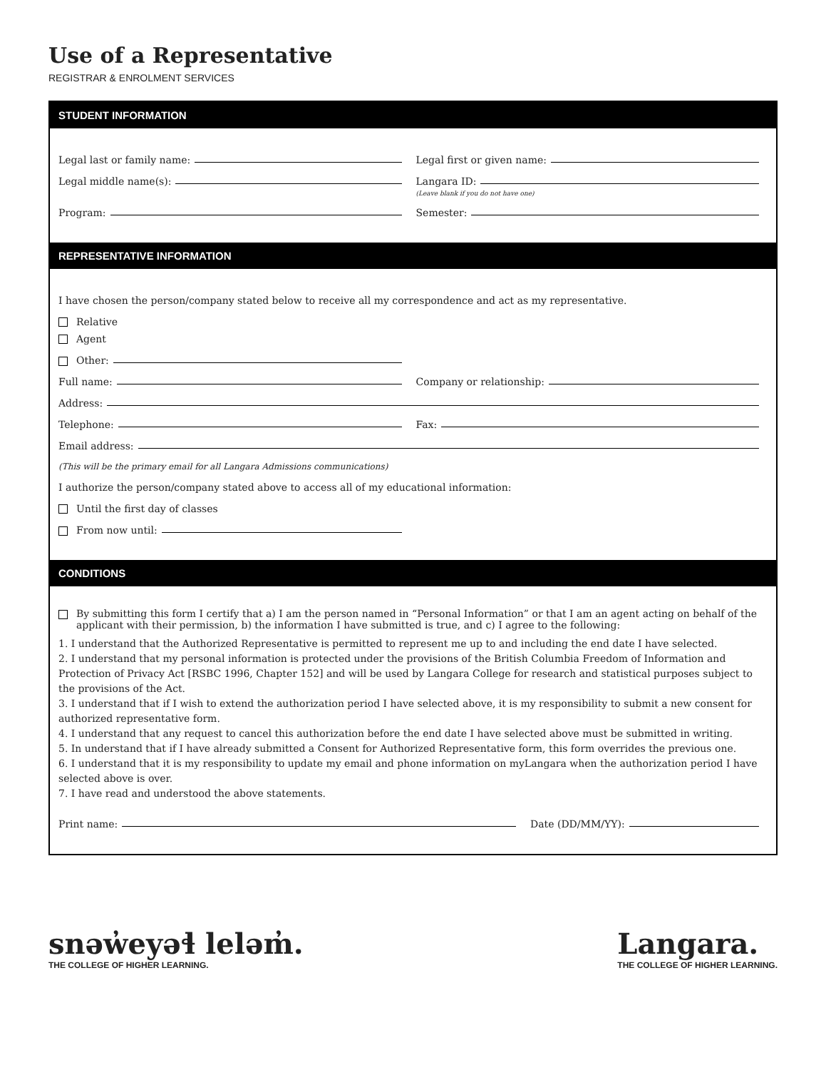Use of a Representative
REGISTRAR & ENROLMENT SERVICES
STUDENT INFORMATION
Legal last or family name: Legal first or given name:
Legal middle name(s): Langara ID:
(Leave blank if you do not have one)
Program: Semester:
REPRESENTATIVE INFORMATION
I have chosen the person/company stated below to receive all my correspondence and act as my representative.
Relative
Agent
Other:
Full name: Company or relationship:
Address:
Telephone: Fax:
Email address:
(This will be the primary email for all Langara Admissions communications)
I authorize the person/company stated above to access all of my educational information:
Until the first day of classes
From now until:
CONDITIONS
By submitting this form I certify that a) I am the person named in “Personal Information” or that I am an agent acting on behalf of the applicant with their permission, b) the information I have submitted is true, and c) I agree to the following:
1. I understand that the Authorized Representative is permitted to represent me up to and including the end date I have selected.
2. I understand that my personal information is protected under the provisions of the British Columbia Freedom of Information and Protection of Privacy Act [RSBC 1996, Chapter 152] and will be used by Langara College for research and statistical purposes subject to the provisions of the Act.
3. I understand that if I wish to extend the authorization period I have selected above, it is my responsibility to submit a new consent for authorized representative form.
4. I understand that any request to cancel this authorization before the end date I have selected above must be submitted in writing.
5. In understand that if I have already submitted a Consent for Authorized Representative form, this form overrides the previous one.
6. I understand that it is my responsibility to update my email and phone information on myLangara when the authorization period I have selected above is over.
7. I have read and understood the above statements.
Print name: Date (DD/MM/YY):
snəw̓eyəɬ leləm̓.
THE COLLEGE OF HIGHER LEARNING.
Langara.
THE COLLEGE OF HIGHER LEARNING.